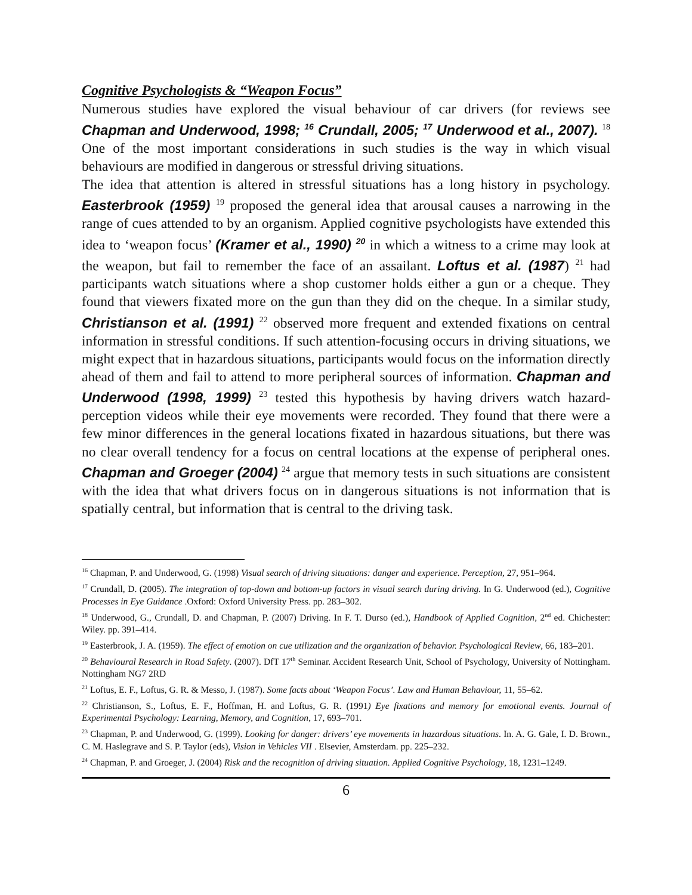Cognitive Psychologists & “Weapon Focus”
Numerous studies have explored the visual behaviour of car drivers (for reviews see Chapman and Underwood, 1998; <sup>16</sup> Crundall, 2005; <sup>17</sup> Underwood et al., 2007). <sup>18</sup> One of the most important considerations in such studies is the way in which visual behaviours are modified in dangerous or stressful driving situations.
The idea that attention is altered in stressful situations has a long history in psychology. Easterbrook (1959) <sup>19</sup> proposed the general idea that arousal causes a narrowing in the range of cues attended to by an organism. Applied cognitive psychologists have extended this idea to ‘weapon focus’ (Kramer et al., 1990) <sup>20</sup> in which a witness to a crime may look at the weapon, but fail to remember the face of an assailant. Loftus et al. (1987) <sup>21</sup> had participants watch situations where a shop customer holds either a gun or a cheque. They found that viewers fixated more on the gun than they did on the cheque. In a similar study, Christianson et al. (1991) <sup>22</sup> observed more frequent and extended fixations on central information in stressful conditions. If such attention-focusing occurs in driving situations, we might expect that in hazardous situations, participants would focus on the information directly ahead of them and fail to attend to more peripheral sources of information. Chapman and Underwood (1998, 1999) <sup>23</sup> tested this hypothesis by having drivers watch hazard-perception videos while their eye movements were recorded. They found that there were a few minor differences in the general locations fixated in hazardous situations, but there was no clear overall tendency for a focus on central locations at the expense of peripheral ones. Chapman and Groeger (2004) <sup>24</sup> argue that memory tests in such situations are consistent with the idea that what drivers focus on in dangerous situations is not information that is spatially central, but information that is central to the driving task.
<sup>16</sup> Chapman, P. and Underwood, G. (1998) Visual search of driving situations: danger and experience. Perception, 27, 951–964.
<sup>17</sup> Crundall, D. (2005). The integration of top-down and bottom-up factors in visual search during driving. In G. Underwood (ed.), Cognitive Processes in Eye Guidance .Oxford: Oxford University Press. pp. 283–302.
<sup>18</sup> Underwood, G., Crundall, D. and Chapman, P. (2007) Driving. In F. T. Durso (ed.), Handbook of Applied Cognition, 2<sup>nd</sup> ed. Chichester: Wiley. pp. 391–414.
<sup>19</sup> Easterbrook, J. A. (1959). The effect of emotion on cue utilization and the organization of behavior. Psychological Review, 66, 183–201.
<sup>20</sup> Behavioural Research in Road Safety. (2007). DfT 17<sup>th</sup> Seminar. Accident Research Unit, School of Psychology, University of Nottingham. Nottingham NG7 2RD
<sup>21</sup> Loftus, E. F., Loftus, G. R. & Messo, J. (1987). Some facts about ‘Weapon Focus’. Law and Human Behaviour, 11, 55–62.
<sup>22</sup> Christianson, S., Loftus, E. F., Hoffman, H. and Loftus, G. R. (1991) Eye fixations and memory for emotional events. Journal of Experimental Psychology: Learning, Memory, and Cognition, 17, 693–701.
<sup>23</sup> Chapman, P. and Underwood, G. (1999). Looking for danger: drivers’ eye movements in hazardous situations. In. A. G. Gale, I. D. Brown., C. M. Haslegrave and S. P. Taylor (eds), Vision in Vehicles VII . Elsevier, Amsterdam. pp. 225–232.
<sup>24</sup> Chapman, P. and Groeger, J. (2004) Risk and the recognition of driving situation. Applied Cognitive Psychology, 18, 1231–1249.
6